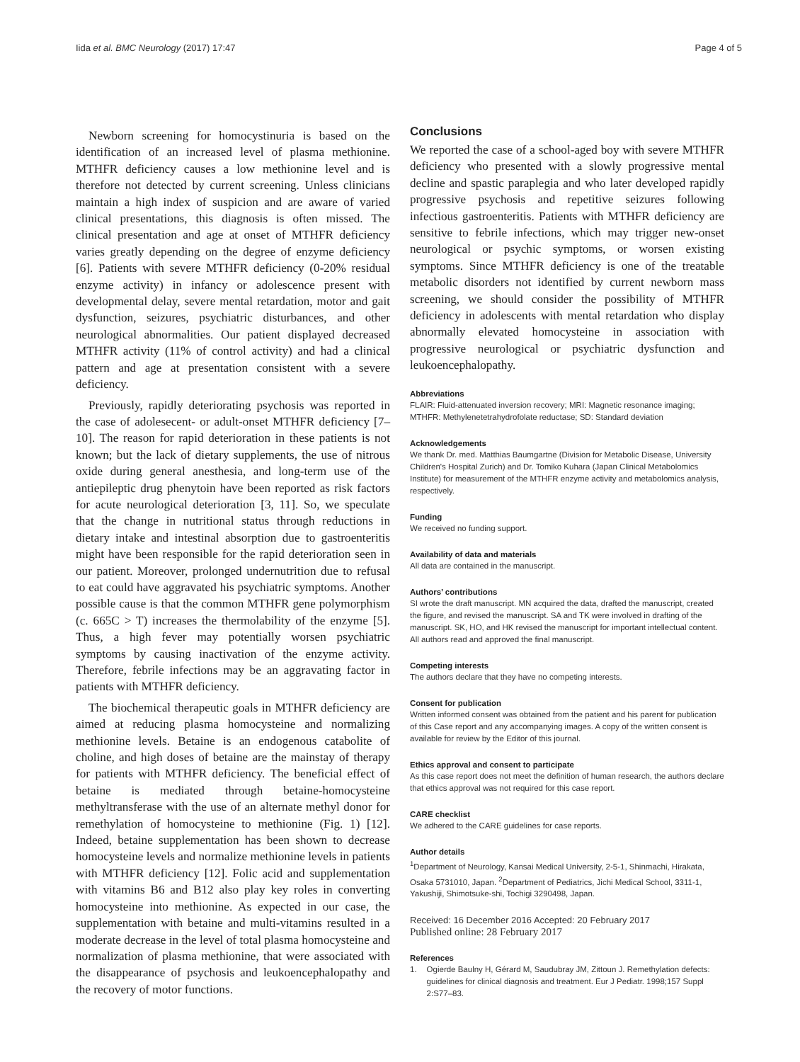Iida et al. BMC Neurology (2017) 17:47 Page 4 of 5
Newborn screening for homocystinuria is based on the identification of an increased level of plasma methionine. MTHFR deficiency causes a low methionine level and is therefore not detected by current screening. Unless clinicians maintain a high index of suspicion and are aware of varied clinical presentations, this diagnosis is often missed. The clinical presentation and age at onset of MTHFR deficiency varies greatly depending on the degree of enzyme deficiency [6]. Patients with severe MTHFR deficiency (0-20% residual enzyme activity) in infancy or adolescence present with developmental delay, severe mental retardation, motor and gait dysfunction, seizures, psychiatric disturbances, and other neurological abnormalities. Our patient displayed decreased MTHFR activity (11% of control activity) and had a clinical pattern and age at presentation consistent with a severe deficiency.
Previously, rapidly deteriorating psychosis was reported in the case of adolesecent- or adult-onset MTHFR deficiency [7–10]. The reason for rapid deterioration in these patients is not known; but the lack of dietary supplements, the use of nitrous oxide during general anesthesia, and long-term use of the antiepileptic drug phenytoin have been reported as risk factors for acute neurological deterioration [3, 11]. So, we speculate that the change in nutritional status through reductions in dietary intake and intestinal absorption due to gastroenteritis might have been responsible for the rapid deterioration seen in our patient. Moreover, prolonged undernutrition due to refusal to eat could have aggravated his psychiatric symptoms. Another possible cause is that the common MTHFR gene polymorphism (c. 665C > T) increases the thermolability of the enzyme [5]. Thus, a high fever may potentially worsen psychiatric symptoms by causing inactivation of the enzyme activity. Therefore, febrile infections may be an aggravating factor in patients with MTHFR deficiency.
The biochemical therapeutic goals in MTHFR deficiency are aimed at reducing plasma homocysteine and normalizing methionine levels. Betaine is an endogenous catabolite of choline, and high doses of betaine are the mainstay of therapy for patients with MTHFR deficiency. The beneficial effect of betaine is mediated through betaine-homocysteine methyltransferase with the use of an alternate methyl donor for remethylation of homocysteine to methionine (Fig. 1) [12]. Indeed, betaine supplementation has been shown to decrease homocysteine levels and normalize methionine levels in patients with MTHFR deficiency [12]. Folic acid and supplementation with vitamins B6 and B12 also play key roles in converting homocysteine into methionine. As expected in our case, the supplementation with betaine and multi-vitamins resulted in a moderate decrease in the level of total plasma homocysteine and normalization of plasma methionine, that were associated with the disappearance of psychosis and leukoencephalopathy and the recovery of motor functions.
Conclusions
We reported the case of a school-aged boy with severe MTHFR deficiency who presented with a slowly progressive mental decline and spastic paraplegia and who later developed rapidly progressive psychosis and repetitive seizures following infectious gastroenteritis. Patients with MTHFR deficiency are sensitive to febrile infections, which may trigger new-onset neurological or psychic symptoms, or worsen existing symptoms. Since MTHFR deficiency is one of the treatable metabolic disorders not identified by current newborn mass screening, we should consider the possibility of MTHFR deficiency in adolescents with mental retardation who display abnormally elevated homocysteine in association with progressive neurological or psychiatric dysfunction and leukoencephalopathy.
Abbreviations
FLAIR: Fluid-attenuated inversion recovery; MRI: Magnetic resonance imaging; MTHFR: Methylenetetrahydrofolate reductase; SD: Standard deviation
Acknowledgements
We thank Dr. med. Matthias Baumgartne (Division for Metabolic Disease, University Children's Hospital Zurich) and Dr. Tomiko Kuhara (Japan Clinical Metabolomics Institute) for measurement of the MTHFR enzyme activity and metabolomics analysis, respectively.
Funding
We received no funding support.
Availability of data and materials
All data are contained in the manuscript.
Authors’ contributions
SI wrote the draft manuscript. MN acquired the data, drafted the manuscript, created the figure, and revised the manuscript. SA and TK were involved in drafting of the manuscript. SK, HO, and HK revised the manuscript for important intellectual content. All authors read and approved the final manuscript.
Competing interests
The authors declare that they have no competing interests.
Consent for publication
Written informed consent was obtained from the patient and his parent for publication of this Case report and any accompanying images. A copy of the written consent is available for review by the Editor of this journal.
Ethics approval and consent to participate
As this case report does not meet the definition of human research, the authors declare that ethics approval was not required for this case report.
CARE checklist
We adhered to the CARE guidelines for case reports.
Author details
<sup>1</sup> Department of Neurology, Kansai Medical University, 2-5-1, Shinmachi, Hirakata, Osaka 5731010, Japan. <sup>2</sup>Department of Pediatrics, Jichi Medical School, 3311-1, Yakushiji, Shimotsuke-shi, Tochigi 3290498, Japan.
Received: 16 December 2016 Accepted: 20 February 2017
Published online: 28 February 2017
References
1. Ogierde Baulny H, Gérard M, Saudubray JM, Zittoun J. Remethylation defects: guidelines for clinical diagnosis and treatment. Eur J Pediatr. 1998;157 Suppl 2:S77–83.